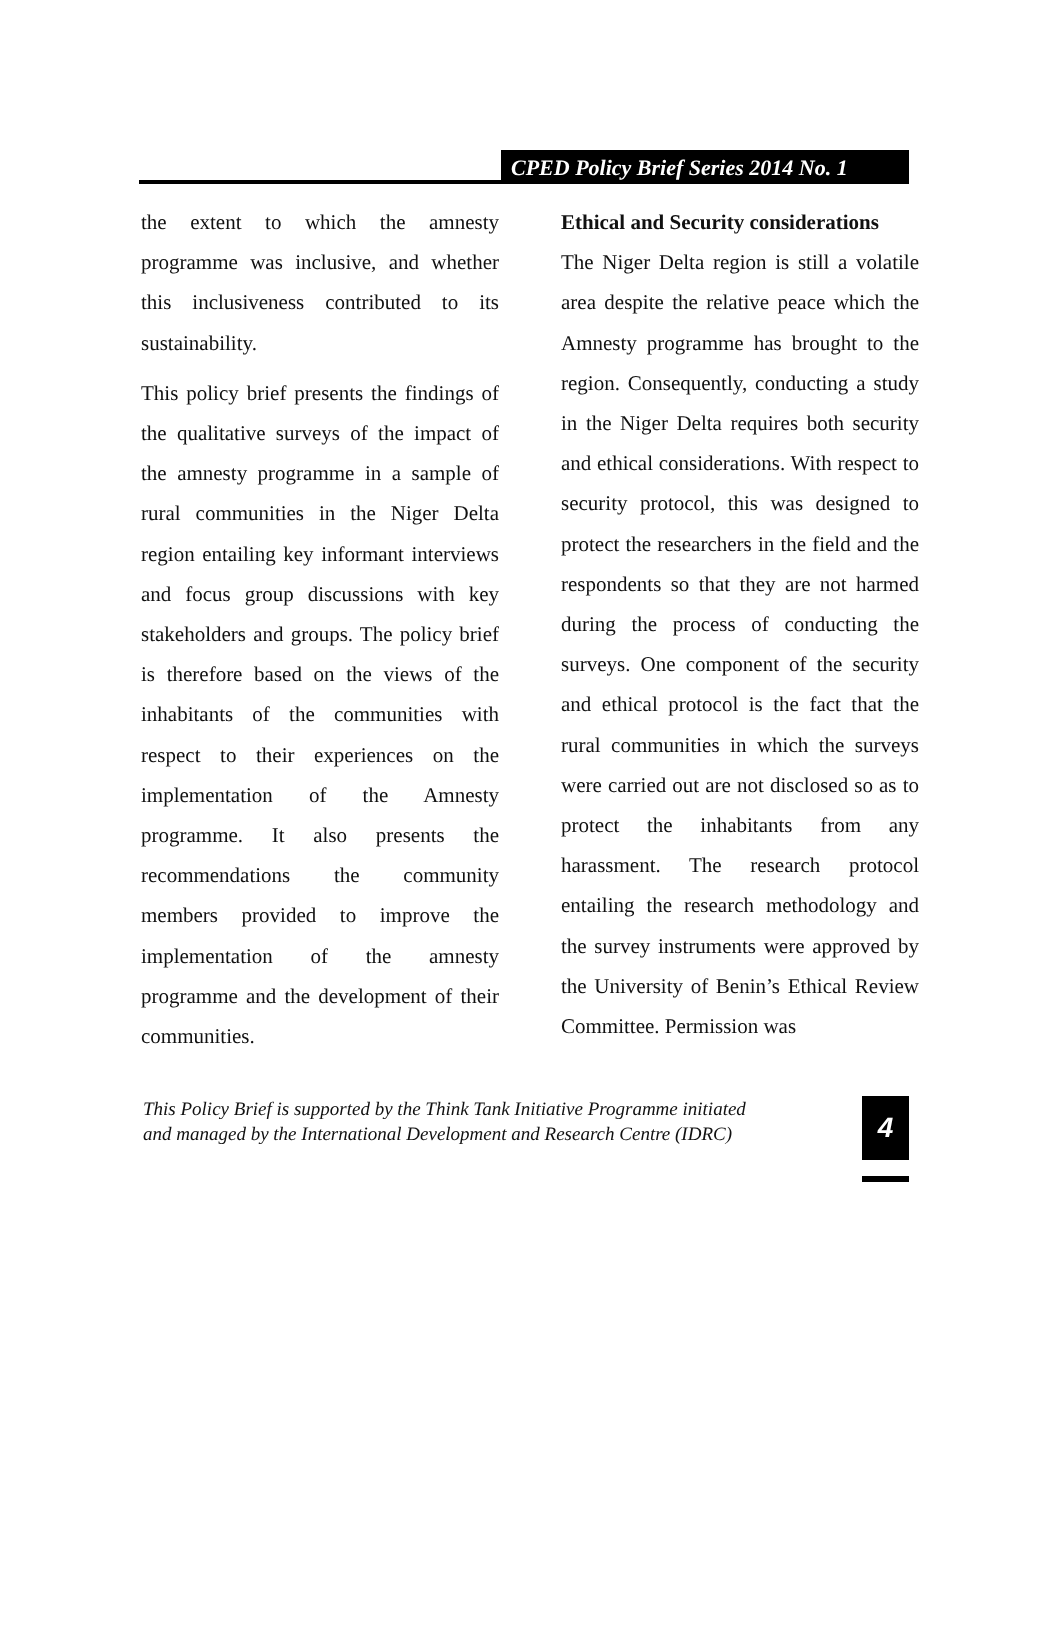CPED Policy Brief Series 2014 No. 1
the extent to which the amnesty programme was inclusive, and whether this inclusiveness contributed to its sustainability.
This policy brief presents the findings of the qualitative surveys of the impact of the amnesty programme in a sample of rural communities in the Niger Delta region entailing key informant interviews and focus group discussions with key stakeholders and groups. The policy brief is therefore based on the views of the inhabitants of the communities with respect to their experiences on the implementation of the Amnesty programme. It also presents the recommendations the community members provided to improve the implementation of the amnesty programme and the development of their communities.
Ethical and Security considerations
The Niger Delta region is still a volatile area despite the relative peace which the Amnesty programme has brought to the region. Consequently, conducting a study in the Niger Delta requires both security and ethical considerations. With respect to security protocol, this was designed to protect the researchers in the field and the respondents so that they are not harmed during the process of conducting the surveys. One component of the security and ethical protocol is the fact that the rural communities in which the surveys were carried out are not disclosed so as to protect the inhabitants from any harassment. The research protocol entailing the research methodology and the survey instruments were approved by the University of Benin’s Ethical Review Committee. Permission was
This Policy Brief is supported by the Think Tank Initiative Programme initiated
and managed by the International Development and Research Centre (IDRC)
4